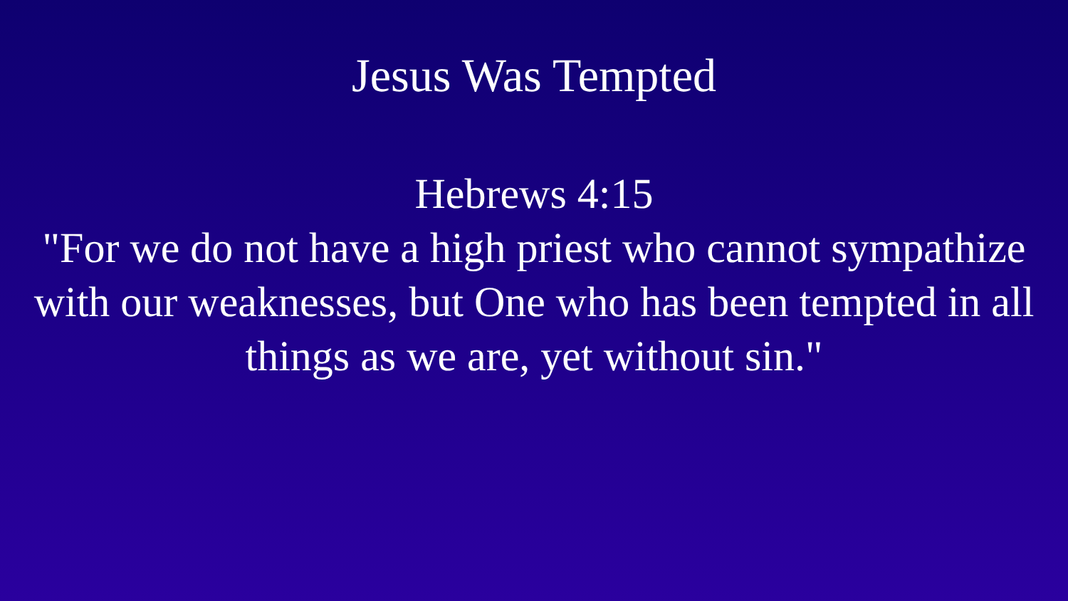Jesus Was Tempted
Hebrews 4:15
"For we do not have a high priest who cannot sympathize with our weaknesses, but One who has been tempted in all things as we are, yet without sin."